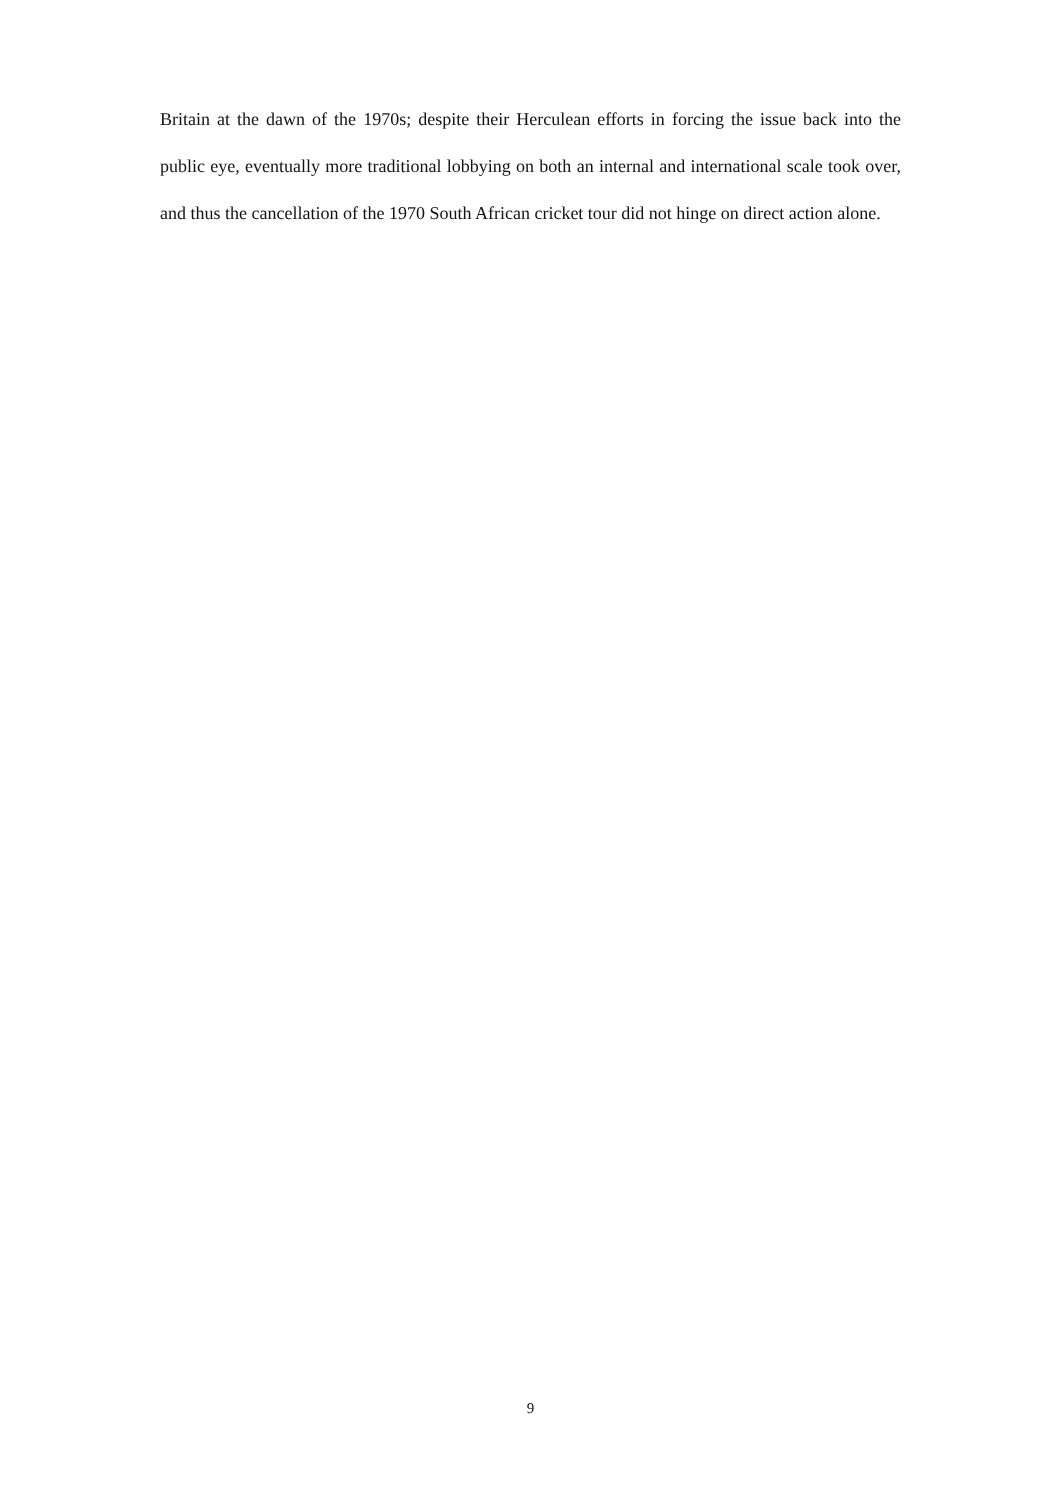Britain at the dawn of the 1970s; despite their Herculean efforts in forcing the issue back into the public eye, eventually more traditional lobbying on both an internal and international scale took over, and thus the cancellation of the 1970 South African cricket tour did not hinge on direct action alone.
9